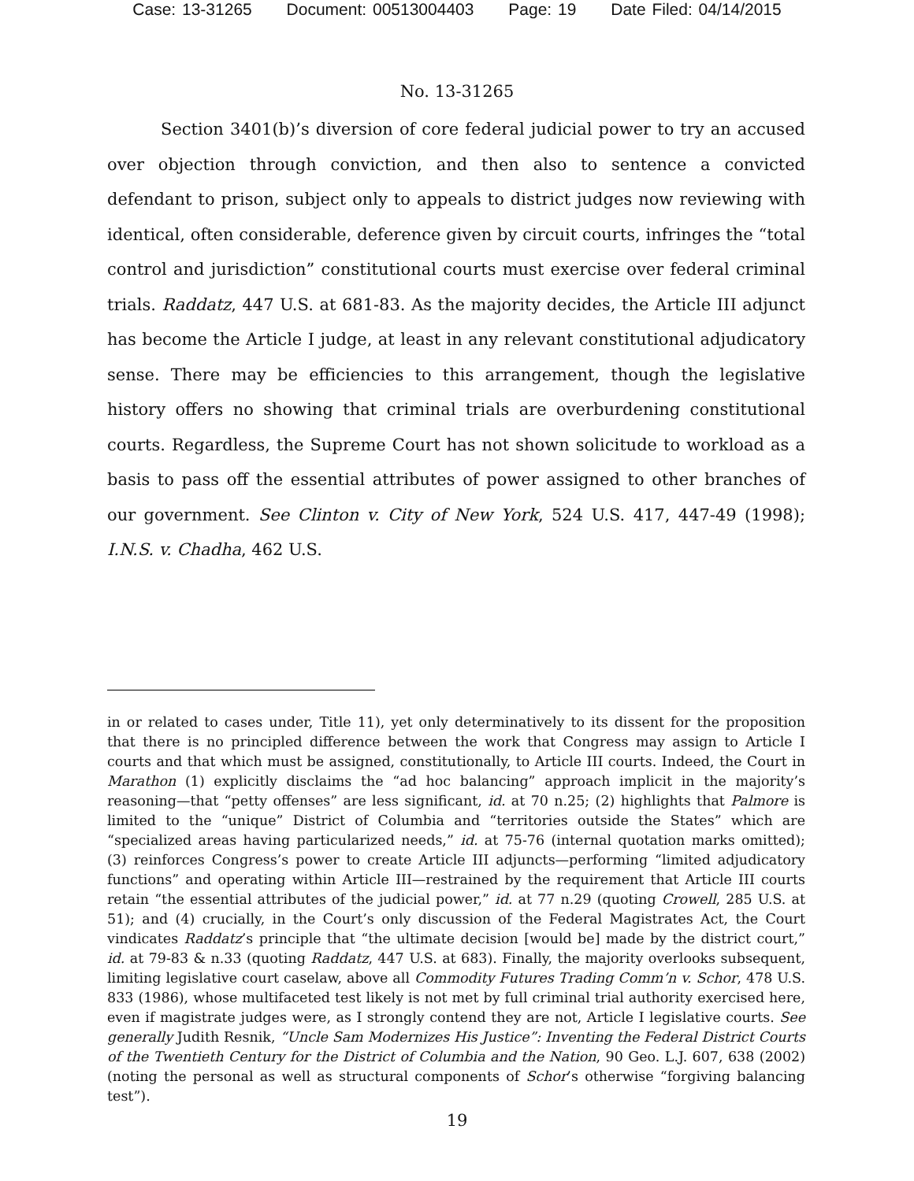Case: 13-31265 Document: 00513004403 Page: 19 Date Filed: 04/14/2015
No. 13-31265
Section 3401(b)’s diversion of core federal judicial power to try an accused over objection through conviction, and then also to sentence a convicted defendant to prison, subject only to appeals to district judges now reviewing with identical, often considerable, deference given by circuit courts, infringes the “total control and jurisdiction” constitutional courts must exercise over federal criminal trials. Raddatz, 447 U.S. at 681-83. As the majority decides, the Article III adjunct has become the Article I judge, at least in any relevant constitutional adjudicatory sense. There may be efficiencies to this arrangement, though the legislative history offers no showing that criminal trials are overburdening constitutional courts. Regardless, the Supreme Court has not shown solicitude to workload as a basis to pass off the essential attributes of power assigned to other branches of our government. See Clinton v. City of New York, 524 U.S. 417, 447-49 (1998); I.N.S. v. Chadha, 462 U.S.
in or related to cases under, Title 11), yet only determinatively to its dissent for the proposition that there is no principled difference between the work that Congress may assign to Article I courts and that which must be assigned, constitutionally, to Article III courts. Indeed, the Court in Marathon (1) explicitly disclaims the “ad hoc balancing” approach implicit in the majority’s reasoning—that “petty offenses” are less significant, id. at 70 n.25; (2) highlights that Palmore is limited to the “unique” District of Columbia and “territories outside the States” which are “specialized areas having particularized needs,” id. at 75-76 (internal quotation marks omitted); (3) reinforces Congress’s power to create Article III adjuncts—performing “limited adjudicatory functions” and operating within Article III—restrained by the requirement that Article III courts retain “the essential attributes of the judicial power,” id. at 77 n.29 (quoting Crowell, 285 U.S. at 51); and (4) crucially, in the Court’s only discussion of the Federal Magistrates Act, the Court vindicates Raddatz’s principle that “the ultimate decision [would be] made by the district court,” id. at 79-83 & n.33 (quoting Raddatz, 447 U.S. at 683). Finally, the majority overlooks subsequent, limiting legislative court caselaw, above all Commodity Futures Trading Comm’n v. Schor, 478 U.S. 833 (1986), whose multifaceted test likely is not met by full criminal trial authority exercised here, even if magistrate judges were, as I strongly contend they are not, Article I legislative courts. See generally Judith Resnik, “Uncle Sam Modernizes His Justice”: Inventing the Federal District Courts of the Twentieth Century for the District of Columbia and the Nation, 90 Geo. L.J. 607, 638 (2002) (noting the personal as well as structural components of Schor’s otherwise “forgiving balancing test”).
19